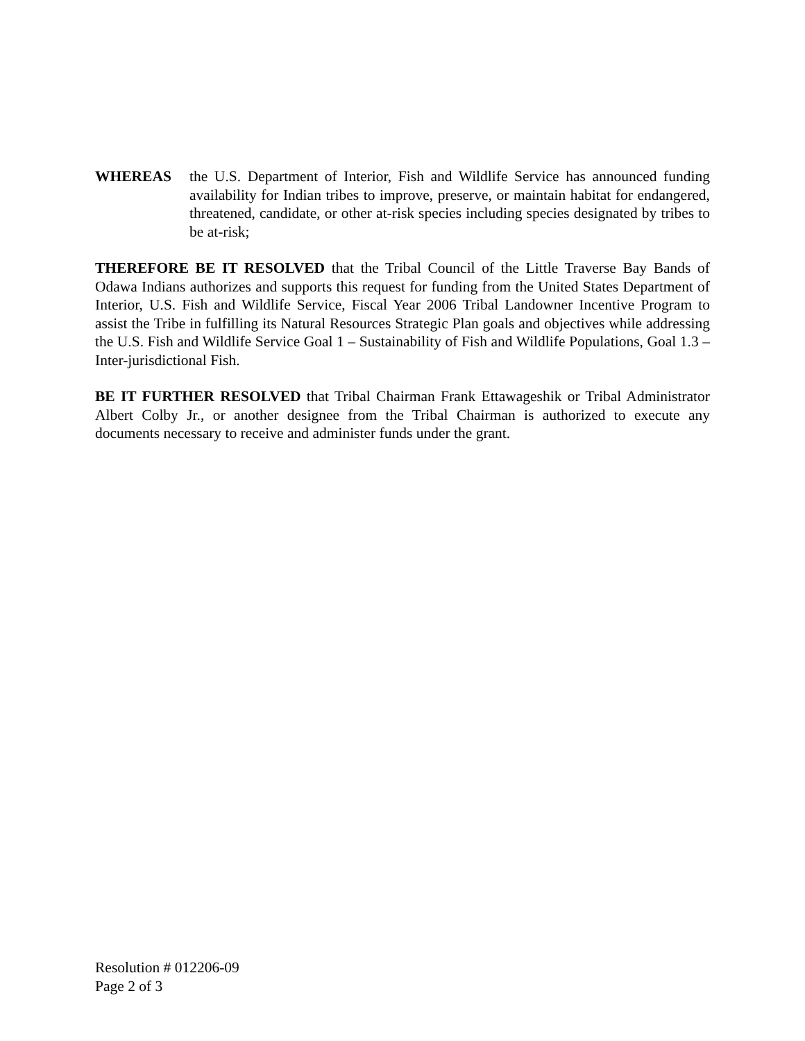WHEREAS the U.S. Department of Interior, Fish and Wildlife Service has announced funding availability for Indian tribes to improve, preserve, or maintain habitat for endangered, threatened, candidate, or other at-risk species including species designated by tribes to be at-risk;
THEREFORE BE IT RESOLVED that the Tribal Council of the Little Traverse Bay Bands of Odawa Indians authorizes and supports this request for funding from the United States Department of Interior, U.S. Fish and Wildlife Service, Fiscal Year 2006 Tribal Landowner Incentive Program to assist the Tribe in fulfilling its Natural Resources Strategic Plan goals and objectives while addressing the U.S. Fish and Wildlife Service Goal 1 – Sustainability of Fish and Wildlife Populations, Goal 1.3 – Inter-jurisdictional Fish.
BE IT FURTHER RESOLVED that Tribal Chairman Frank Ettawageshik or Tribal Administrator Albert Colby Jr., or another designee from the Tribal Chairman is authorized to execute any documents necessary to receive and administer funds under the grant.
Resolution # 012206-09
Page 2 of 3